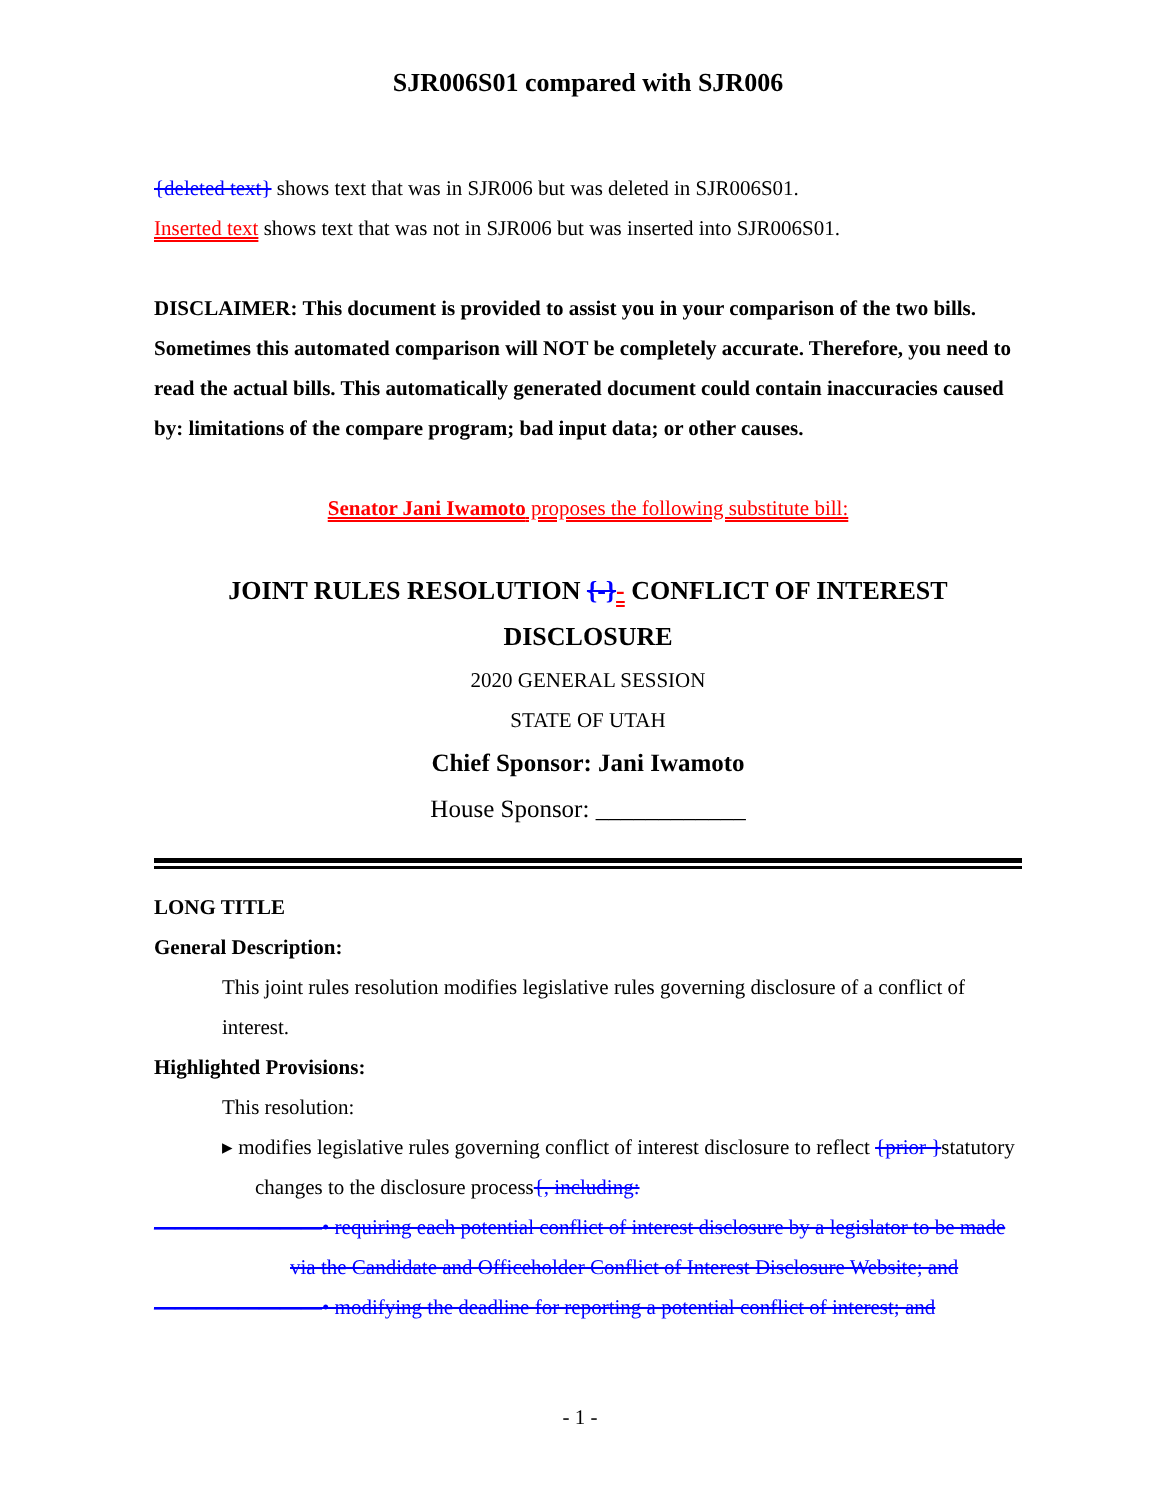SJR006S01 compared with SJR006
{deleted text} shows text that was in SJR006 but was deleted in SJR006S01.
Inserted text shows text that was not in SJR006 but was inserted into SJR006S01.
DISCLAIMER: This document is provided to assist you in your comparison of the two bills. Sometimes this automated comparison will NOT be completely accurate. Therefore, you need to read the actual bills. This automatically generated document could contain inaccuracies caused by: limitations of the compare program; bad input data; or other causes.
Senator Jani Iwamoto proposes the following substitute bill:
JOINT RULES RESOLUTION {-}- CONFLICT OF INTEREST DISCLOSURE
2020 GENERAL SESSION
STATE OF UTAH
Chief Sponsor: Jani Iwamoto
House Sponsor: ____________
LONG TITLE
General Description:
This joint rules resolution modifies legislative rules governing disclosure of a conflict of interest.
Highlighted Provisions:
This resolution:
▸ modifies legislative rules governing conflict of interest disclosure to reflect {prior }statutory changes to the disclosure process{, including:
————————• requiring each potential conflict of interest disclosure by a legislator to be made via the Candidate and Officeholder Conflict of Interest Disclosure Website; and
————————• modifying the deadline for reporting a potential conflict of interest; and
- 1 -